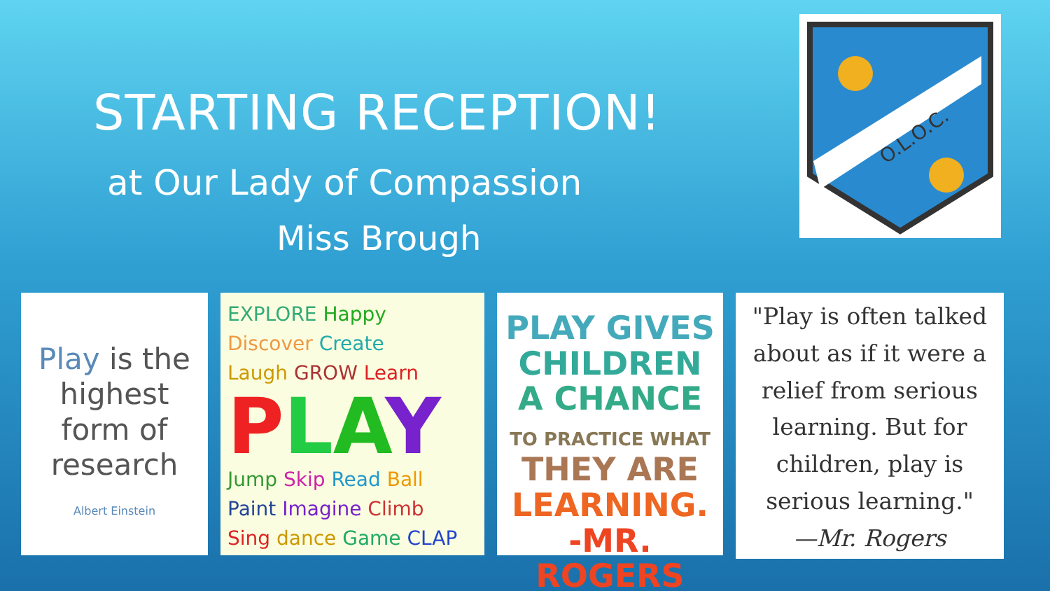STARTING RECEPTION!
at Our Lady of Compassion
Miss Brough
O.L.O.C.
Play is the highest form of research
Albert Einstein
EXPLORE Happy Discover Create
Laugh GROW Learn
PLAY
Jump Skip Read Ball
Paint Imagine Climb
Sing dance Game CLAP
PLAY GIVES
CHILDREN
A CHANCE
TO PRACTICE WHAT
THEY ARE
LEARNING.
-MR. ROGERS
"Play is often talked about as if it were a relief from serious learning. But for children, play is serious learning."
—Mr. Rogers